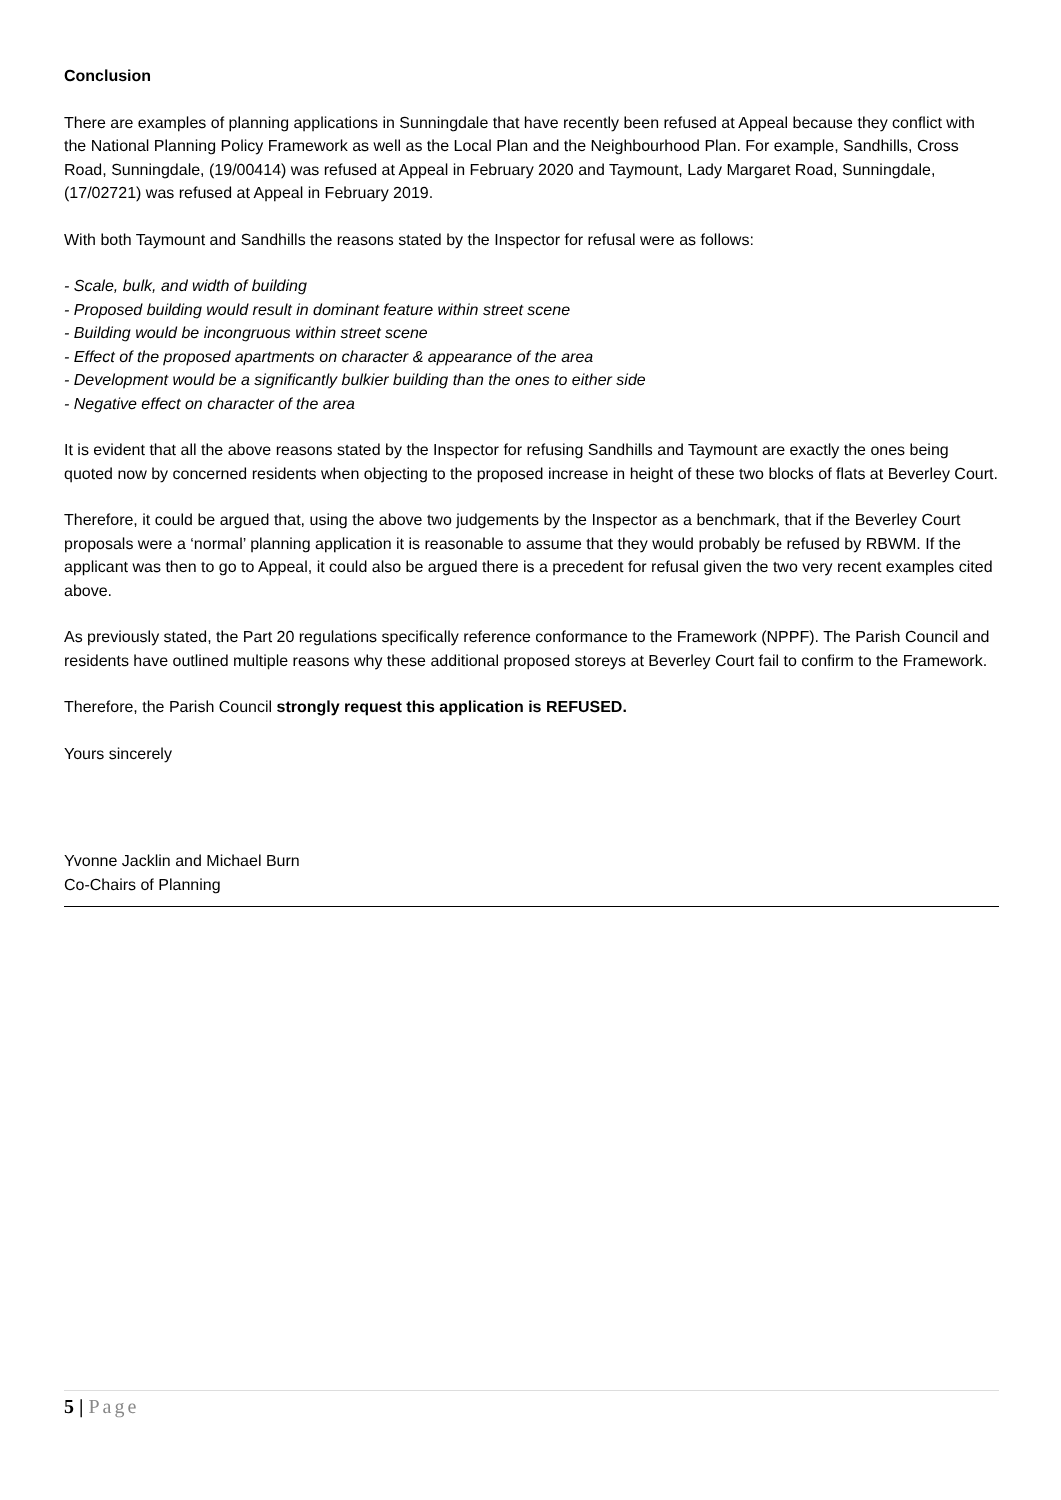Conclusion
There are examples of planning applications in Sunningdale that have recently been refused at Appeal because they conflict with the National Planning Policy Framework as well as the Local Plan and the Neighbourhood Plan. For example, Sandhills, Cross Road, Sunningdale, (19/00414) was refused at Appeal in February 2020 and Taymount, Lady Margaret Road, Sunningdale, (17/02721) was refused at Appeal in February 2019.
With both Taymount and Sandhills the reasons stated by the Inspector for refusal were as follows:
- Scale, bulk, and width of building
- Proposed building would result in dominant feature within street scene
- Building would be incongruous within street scene
- Effect of the proposed apartments on character & appearance of the area
- Development would be a significantly bulkier building than the ones to either side
- Negative effect on character of the area
It is evident that all the above reasons stated by the Inspector for refusing Sandhills and Taymount are exactly the ones being quoted now by concerned residents when objecting to the proposed increase in height of these two blocks of flats at Beverley Court.
Therefore, it could be argued that, using the above two judgements by the Inspector as a benchmark, that if the Beverley Court proposals were a ‘normal’ planning application it is reasonable to assume that they would probably be refused by RBWM. If the applicant was then to go to Appeal, it could also be argued there is a precedent for refusal given the two very recent examples cited above.
As previously stated, the Part 20 regulations specifically reference conformance to the Framework (NPPF). The Parish Council and residents have outlined multiple reasons why these additional proposed storeys at Beverley Court fail to confirm to the Framework.
Therefore, the Parish Council strongly request this application is REFUSED.
Yours sincerely
Yvonne Jacklin and Michael Burn
Co-Chairs of Planning
5 | Page